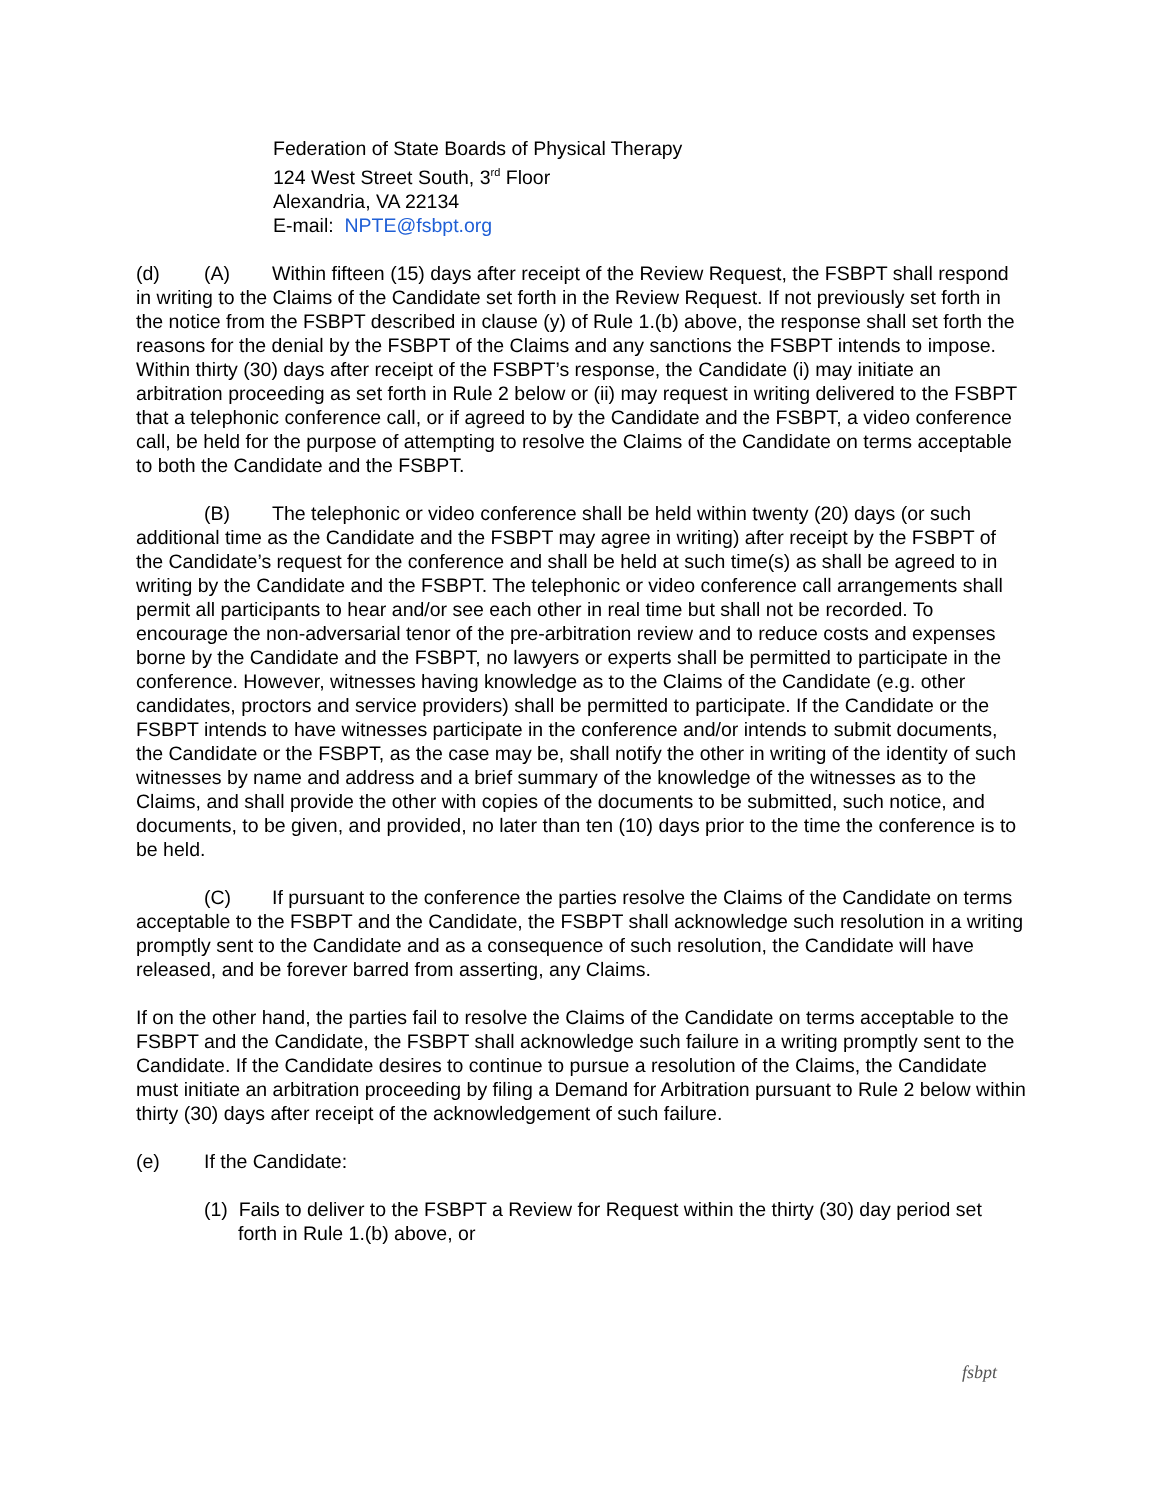Federation of State Boards of Physical Therapy
124 West Street South, 3<sup>rd</sup> Floor
Alexandria, VA 22134
E-mail: NPTE@fsbpt.org
(d) (A) Within fifteen (15) days after receipt of the Review Request, the FSBPT shall respond in writing to the Claims of the Candidate set forth in the Review Request. If not previously set forth in the notice from the FSBPT described in clause (y) of Rule 1.(b) above, the response shall set forth the reasons for the denial by the FSBPT of the Claims and any sanctions the FSBPT intends to impose. Within thirty (30) days after receipt of the FSBPT’s response, the Candidate (i) may initiate an arbitration proceeding as set forth in Rule 2 below or (ii) may request in writing delivered to the FSBPT that a telephonic conference call, or if agreed to by the Candidate and the FSBPT, a video conference call, be held for the purpose of attempting to resolve the Claims of the Candidate on terms acceptable to both the Candidate and the FSBPT.
(B) The telephonic or video conference shall be held within twenty (20) days (or such additional time as the Candidate and the FSBPT may agree in writing) after receipt by the FSBPT of the Candidate’s request for the conference and shall be held at such time(s) as shall be agreed to in writing by the Candidate and the FSBPT. The telephonic or video conference call arrangements shall permit all participants to hear and/or see each other in real time but shall not be recorded. To encourage the non-adversarial tenor of the pre-arbitration review and to reduce costs and expenses borne by the Candidate and the FSBPT, no lawyers or experts shall be permitted to participate in the conference. However, witnesses having knowledge as to the Claims of the Candidate (e.g. other candidates, proctors and service providers) shall be permitted to participate. If the Candidate or the FSBPT intends to have witnesses participate in the conference and/or intends to submit documents, the Candidate or the FSBPT, as the case may be, shall notify the other in writing of the identity of such witnesses by name and address and a brief summary of the knowledge of the witnesses as to the Claims, and shall provide the other with copies of the documents to be submitted, such notice, and documents, to be given, and provided, no later than ten (10) days prior to the time the conference is to be held.
(C) If pursuant to the conference the parties resolve the Claims of the Candidate on terms acceptable to the FSBPT and the Candidate, the FSBPT shall acknowledge such resolution in a writing promptly sent to the Candidate and as a consequence of such resolution, the Candidate will have released, and be forever barred from asserting, any Claims.
If on the other hand, the parties fail to resolve the Claims of the Candidate on terms acceptable to the FSBPT and the Candidate, the FSBPT shall acknowledge such failure in a writing promptly sent to the Candidate. If the Candidate desires to continue to pursue a resolution of the Claims, the Candidate must initiate an arbitration proceeding by filing a Demand for Arbitration pursuant to Rule 2 below within thirty (30) days after receipt of the acknowledgement of such failure.
(e) If the Candidate:
(1) Fails to deliver to the FSBPT a Review for Request within the thirty (30) day period set forth in Rule 1.(b) above, or
fsbpt